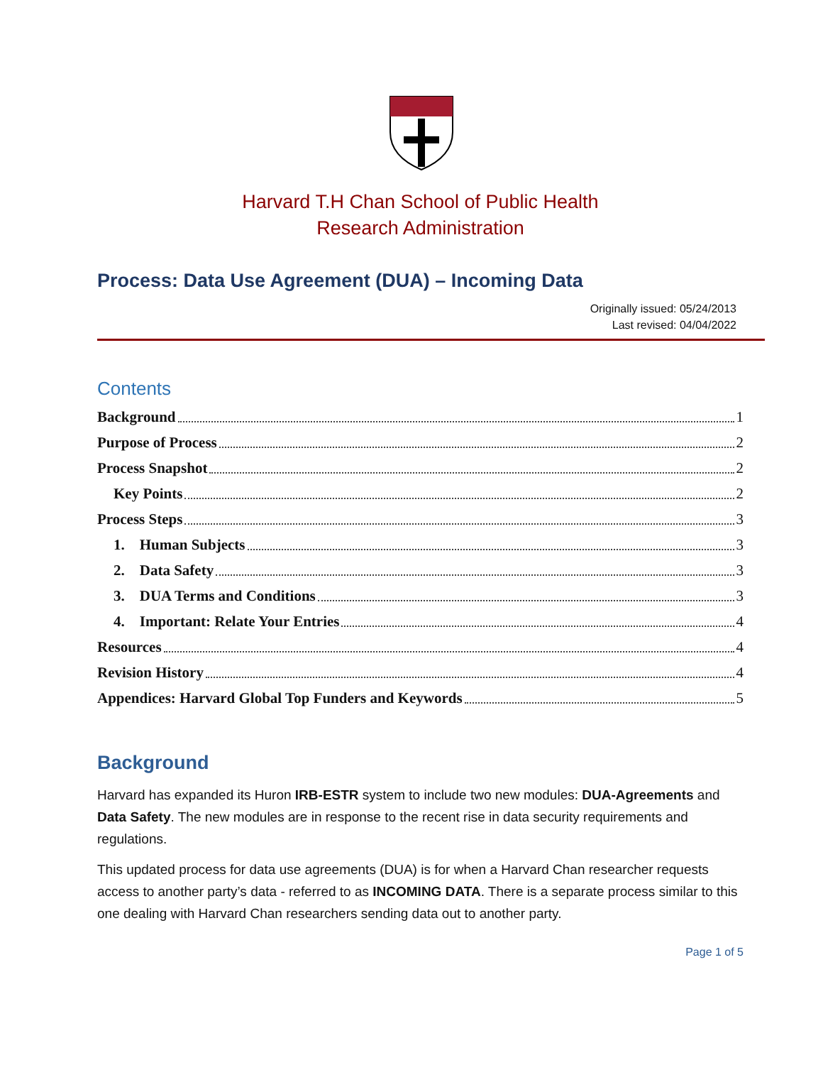Harvard T.H Chan School of Public Health
Research Administration
Process: Data Use Agreement (DUA) – Incoming Data
Originally issued: 05/24/2013
Last revised: 04/04/2022
Contents
Background 1
Purpose of Process 2
Process Snapshot 2
Key Points 2
Process Steps 3
1. Human Subjects 3
2. Data Safety 3
3. DUA Terms and Conditions 3
4. Important: Relate Your Entries 4
Resources 4
Revision History 4
Appendices: Harvard Global Top Funders and Keywords 5
Background
Harvard has expanded its Huron IRB-ESTR system to include two new modules: DUA-Agreements and Data Safety. The new modules are in response to the recent rise in data security requirements and regulations.
This updated process for data use agreements (DUA) is for when a Harvard Chan researcher requests access to another party’s data - referred to as INCOMING DATA. There is a separate process similar to this one dealing with Harvard Chan researchers sending data out to another party.
Page 1 of 5